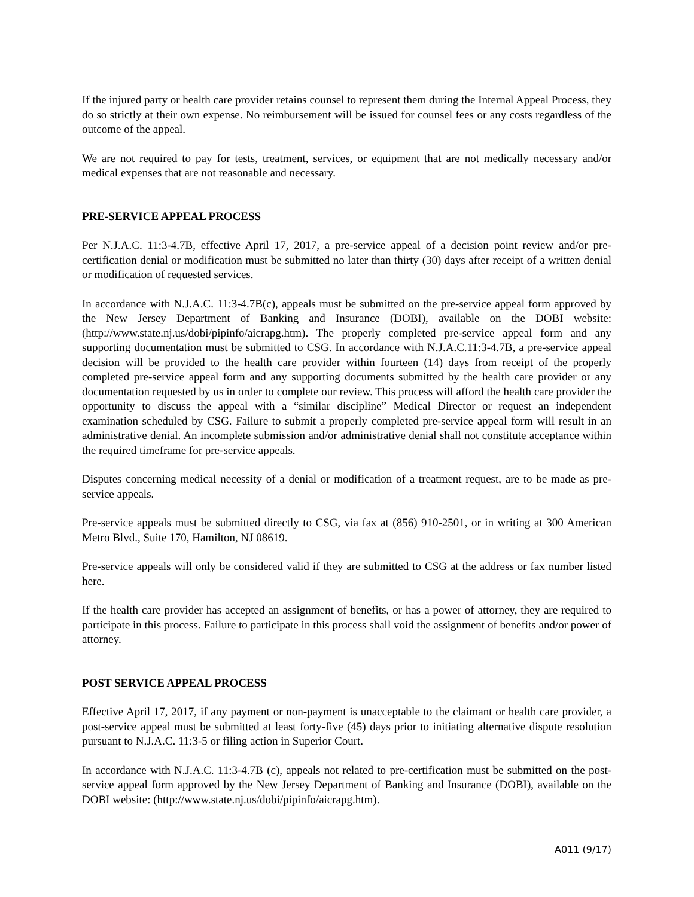If the injured party or health care provider retains counsel to represent them during the Internal Appeal Process, they do so strictly at their own expense. No reimbursement will be issued for counsel fees or any costs regardless of the outcome of the appeal.
We are not required to pay for tests, treatment, services, or equipment that are not medically necessary and/or medical expenses that are not reasonable and necessary.
PRE-SERVICE APPEAL PROCESS
Per N.J.A.C. 11:3-4.7B, effective April 17, 2017, a pre-service appeal of a decision point review and/or pre-certification denial or modification must be submitted no later than thirty (30) days after receipt of a written denial or modification of requested services.
In accordance with N.J.A.C. 11:3-4.7B(c), appeals must be submitted on the pre-service appeal form approved by the New Jersey Department of Banking and Insurance (DOBI), available on the DOBI website: (http://www.state.nj.us/dobi/pipinfo/aicrapg.htm). The properly completed pre-service appeal form and any supporting documentation must be submitted to CSG. In accordance with N.J.A.C.11:3-4.7B, a pre-service appeal decision will be provided to the health care provider within fourteen (14) days from receipt of the properly completed pre-service appeal form and any supporting documents submitted by the health care provider or any documentation requested by us in order to complete our review. This process will afford the health care provider the opportunity to discuss the appeal with a “similar discipline” Medical Director or request an independent examination scheduled by CSG. Failure to submit a properly completed pre-service appeal form will result in an administrative denial. An incomplete submission and/or administrative denial shall not constitute acceptance within the required timeframe for pre-service appeals.
Disputes concerning medical necessity of a denial or modification of a treatment request, are to be made as pre-service appeals.
Pre-service appeals must be submitted directly to CSG, via fax at (856) 910-2501, or in writing at 300 American Metro Blvd., Suite 170, Hamilton, NJ 08619.
Pre-service appeals will only be considered valid if they are submitted to CSG at the address or fax number listed here.
If the health care provider has accepted an assignment of benefits, or has a power of attorney, they are required to participate in this process. Failure to participate in this process shall void the assignment of benefits and/or power of attorney.
POST SERVICE APPEAL PROCESS
Effective April 17, 2017, if any payment or non-payment is unacceptable to the claimant or health care provider, a post-service appeal must be submitted at least forty-five (45) days prior to initiating alternative dispute resolution pursuant to N.J.A.C. 11:3-5 or filing action in Superior Court.
In accordance with N.J.A.C. 11:3-4.7B (c), appeals not related to pre-certification must be submitted on the post-service appeal form approved by the New Jersey Department of Banking and Insurance (DOBI), available on the DOBI website: (http://www.state.nj.us/dobi/pipinfo/aicrapg.htm).
A011 (9/17)